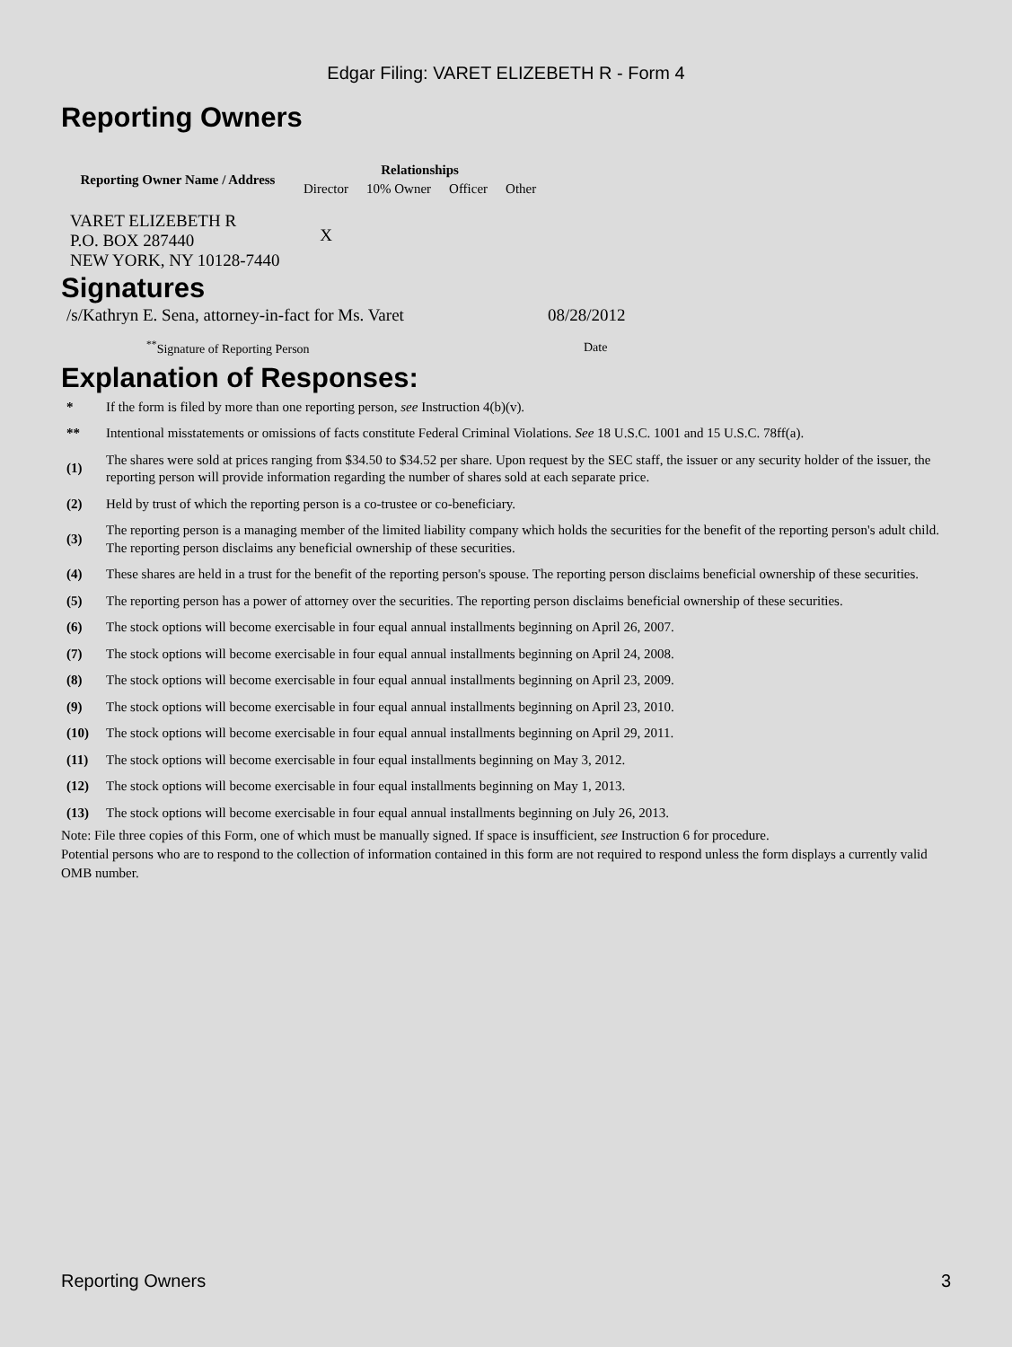Edgar Filing: VARET ELIZEBETH R - Form 4
Reporting Owners
| Reporting Owner Name / Address | Relationships | | | |
| --- | --- | --- | --- | --- |
| | Director | 10% Owner | Officer | Other |
| VARET ELIZEBETH R P.O. BOX 287440 NEW YORK, NY 10128-7440 | X | | | |
Signatures
| /s/Kathryn E. Sena, attorney-in-fact for Ms. Varet | 08/28/2012 |
| <sup>**</sup> Signature of Reporting Person | Date |
Explanation of Responses:
| * | If the form is filed by more than one reporting person, see Instruction 4(b)(v). |
| ** | Intentional misstatements or omissions of facts constitute Federal Criminal Violations. See 18 U.S.C. 1001 and 15 U.S.C. 78ff(a). |
| (1) | The shares were sold at prices ranging from $34.50 to $34.52 per share. Upon request by the SEC staff, the issuer or any security holder of the issuer, the reporting person will provide information regarding the number of shares sold at each separate price. |
| (2) | Held by trust of which the reporting person is a co-trustee or co-beneficiary. |
| (3) | The reporting person is a managing member of the limited liability company which holds the securities for the benefit of the reporting person's adult child. The reporting person disclaims any beneficial ownership of these securities. |
| (4) | These shares are held in a trust for the benefit of the reporting person's spouse. The reporting person disclaims beneficial ownership of these securities. |
| (5) | The reporting person has a power of attorney over the securities. The reporting person disclaims beneficial ownership of these securities. |
| (6) | The stock options will become exercisable in four equal annual installments beginning on April 26, 2007. |
| (7) | The stock options will become exercisable in four equal annual installments beginning on April 24, 2008. |
| (8) | The stock options will become exercisable in four equal annual installments beginning on April 23, 2009. |
| (9) | The stock options will become exercisable in four equal annual installments beginning on April 23, 2010. |
| (10) | The stock options will become exercisable in four equal annual installments beginning on April 29, 2011. |
| (11) | The stock options will become exercisable in four equal installments beginning on May 3, 2012. |
| (12) | The stock options will become exercisable in four equal installments beginning on May 1, 2013. |
| (13) | The stock options will become exercisable in four equal annual installments beginning on July 26, 2013. |
Note: File three copies of this Form, one of which must be manually signed. If space is insufficient, see Instruction 6 for procedure.
Potential persons who are to respond to the collection of information contained in this form are not required to respond unless the form displays a currently valid OMB number.
Reporting Owners 3